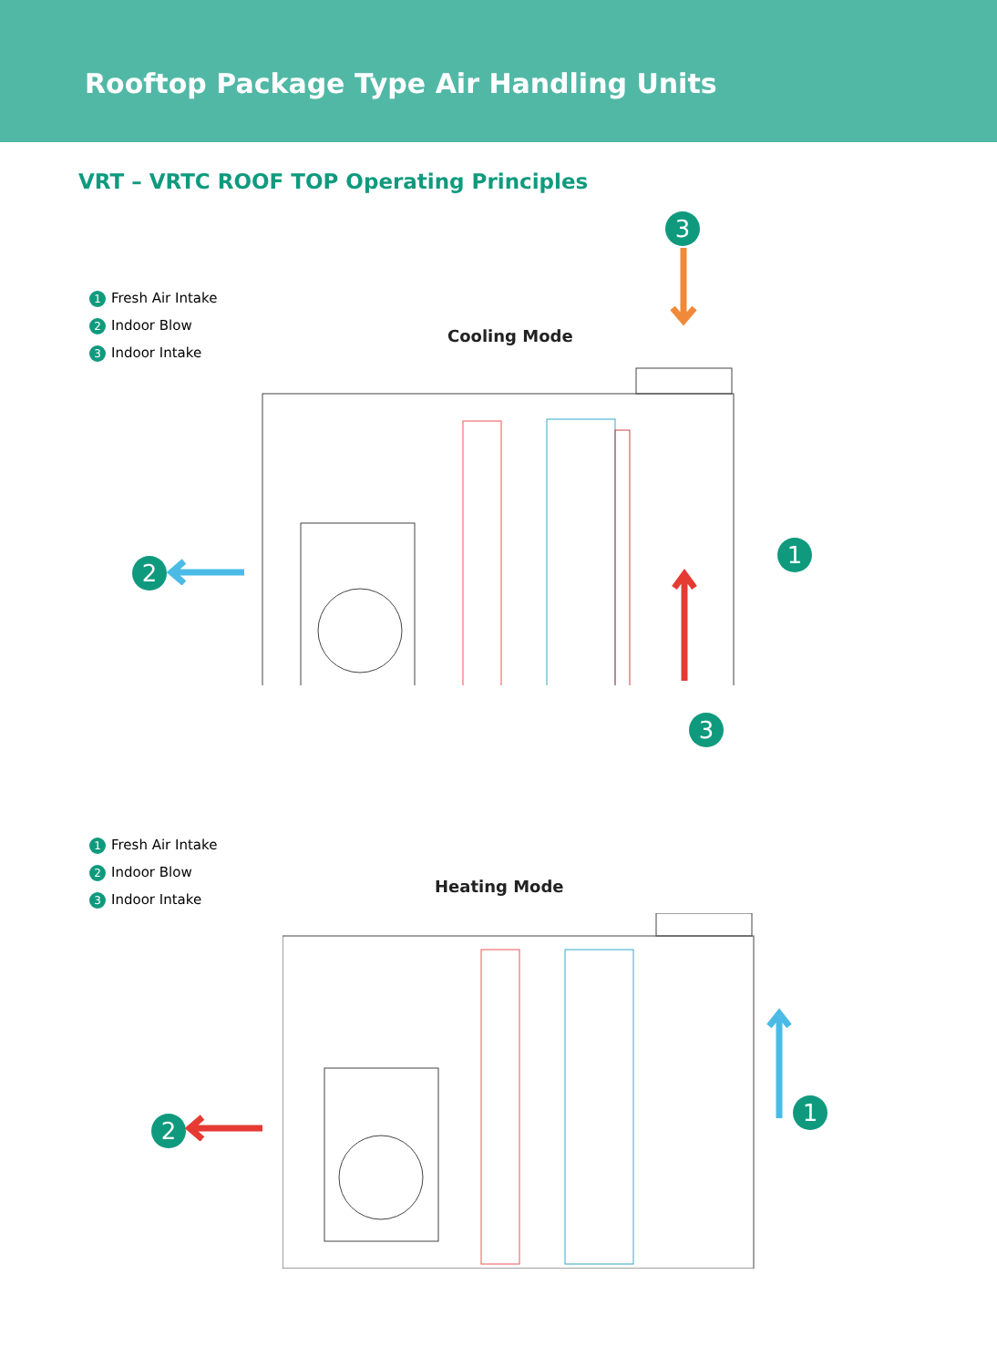Rooftop Package Type Air Handling Units
VRT – VRTC ROOF TOP Operating Principles
1 Fresh Air Intake
2 Indoor Blow
3 Indoor Intake
Cooling Mode
3
1
2
1 Fresh Air Intake
2 Indoor Blow
3 Indoor Intake
Heating Mode
3
1
2